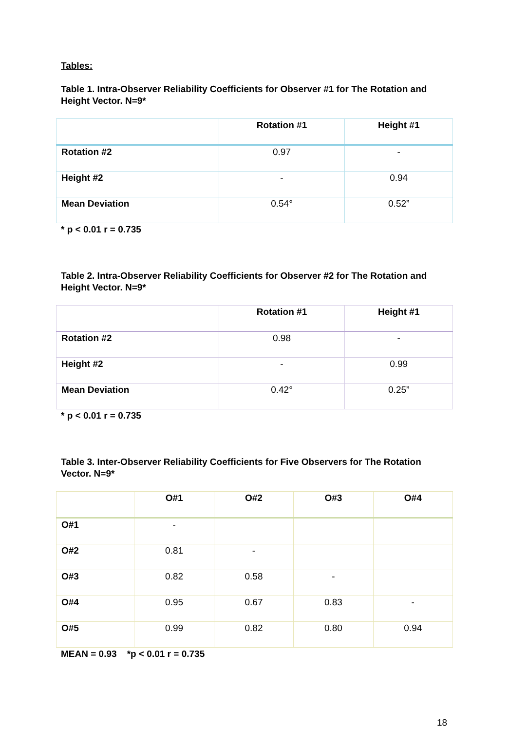Tables:
Table 1. Intra-Observer Reliability Coefficients for Observer #1 for The Rotation and Height Vector. N=9*
| | Rotation #1 | Height #1 |
| --- | --- | --- |
| Rotation #2 | 0.97 | - |
| Height #2 | - | 0.94 |
| Mean Deviation | 0.54° | 0.52” |
* p < 0.01 r = 0.735
Table 2. Intra-Observer Reliability Coefficients for Observer #2 for The Rotation and Height Vector. N=9*
| | Rotation #1 | Height #1 |
| --- | --- | --- |
| Rotation #2 | 0.98 | - |
| Height #2 | - | 0.99 |
| Mean Deviation | 0.42° | 0.25” |
* p < 0.01 r = 0.735
Table 3. Inter-Observer Reliability Coefficients for Five Observers for The Rotation Vector. N=9*
| | O#1 | O#2 | O#3 | O#4 |
| --- | --- | --- | --- | --- |
| O#1 | - | | | |
| O#2 | 0.81 | - | | |
| O#3 | 0.82 | 0.58 | - | |
| O#4 | 0.95 | 0.67 | 0.83 | - |
| O#5 | 0.99 | 0.82 | 0.80 | 0.94 |
MEAN = 0.93 *p < 0.01 r = 0.735
18